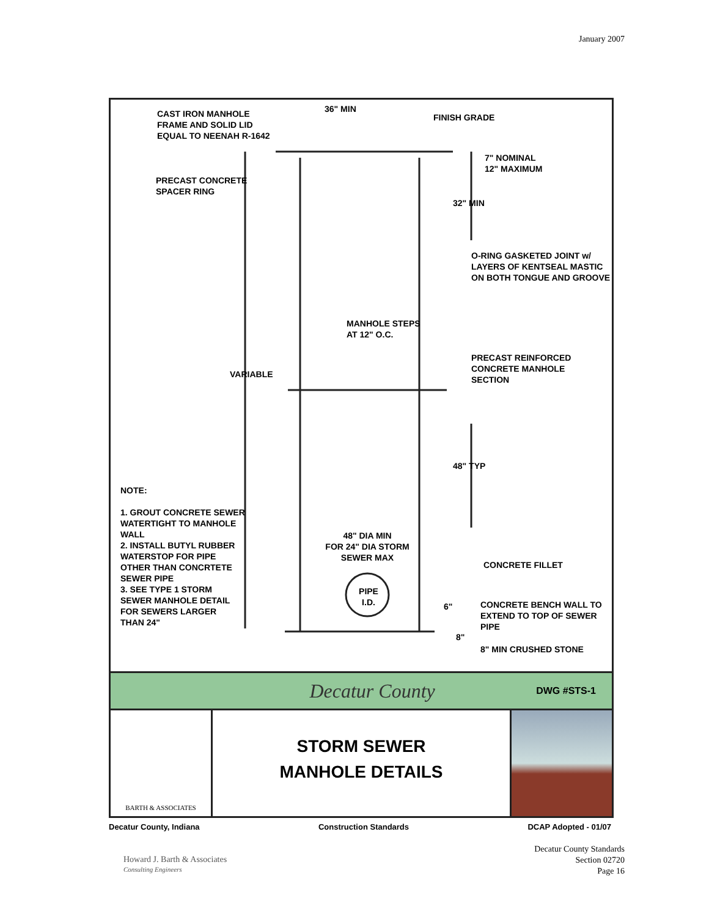January 2007
CAST IRON MANHOLE
FRAME AND SOLID LID
EQUAL TO NEENAH R-1642
36" MIN
FINISH GRADE
7" NOMINAL
12" MAXIMUM
PRECAST CONCRETE
SPACER RING
32" MIN
O-RING GASKETED JOINT w/
LAYERS OF KENTSEAL MASTIC
ON BOTH TONGUE AND GROOVE
MANHOLE STEPS
AT 12" O.C.
PRECAST REINFORCED
CONCRETE MANHOLE
SECTION
VARIABLE
48" TYP
NOTE:
1. GROUT CONCRETE SEWER
WATERTIGHT TO MANHOLE
WALL
2. INSTALL BUTYL RUBBER
WATERSTOP FOR PIPE
OTHER THAN CONCRTETE
SEWER PIPE
3. SEE TYPE 1 STORM
SEWER MANHOLE DETAIL
FOR SEWERS LARGER
THAN 24"
48" DIA MIN
FOR 24" DIA STORM
SEWER MAX
CONCRETE FILLET
PIPE
I.D.
6"
CONCRETE BENCH WALL TO
EXTEND TO TOP OF SEWER
PIPE
8"
8" MIN CRUSHED STONE
Decatur County
DWG #STS-1
BARTH & ASSOCIATES
STORM SEWER
MANHOLE DETAILS
Decatur County, Indiana Construction Standards DCAP Adopted - 01/07
Howard J. Barth & Associates
Consulting Engineers
Decatur County Standards
Section 02720
Page 16